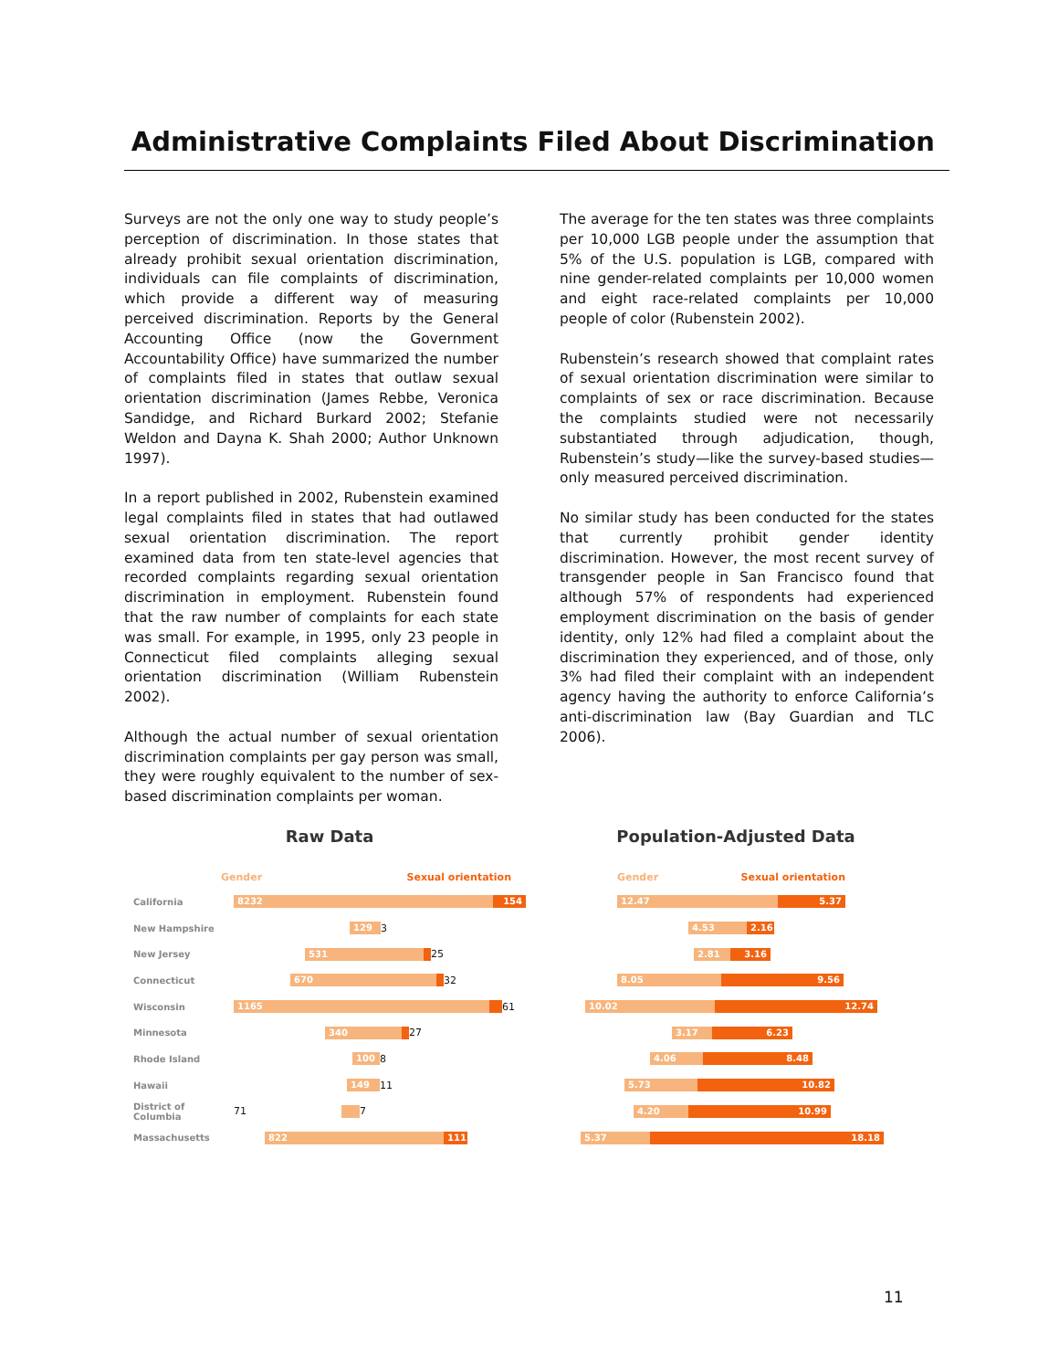Administrative Complaints Filed About Discrimination
Surveys are not the only one way to study people’s perception of discrimination. In those states that already prohibit sexual orientation discrimination, individuals can file complaints of discrimination, which provide a different way of measuring perceived discrimination. Reports by the General Accounting Office (now the Government Accountability Office) have summarized the number of complaints filed in states that outlaw sexual orientation discrimination (James Rebbe, Veronica Sandidge, and Richard Burkard 2002; Stefanie Weldon and Dayna K. Shah 2000; Author Unknown 1997).
In a report published in 2002, Rubenstein examined legal complaints filed in states that had outlawed sexual orientation discrimination. The report examined data from ten state-level agencies that recorded complaints regarding sexual orientation discrimination in employment. Rubenstein found that the raw number of complaints for each state was small. For example, in 1995, only 23 people in Connecticut filed complaints alleging sexual orientation discrimination (William Rubenstein 2002).
Although the actual number of sexual orientation discrimination complaints per gay person was small, they were roughly equivalent to the number of sex-based discrimination complaints per woman.
The average for the ten states was three complaints per 10,000 LGB people under the assumption that 5% of the U.S. population is LGB, compared with nine gender-related complaints per 10,000 women and eight race-related complaints per 10,000 people of color (Rubenstein 2002).
Rubenstein’s research showed that complaint rates of sexual orientation discrimination were similar to complaints of sex or race discrimination. Because the complaints studied were not necessarily substantiated through adjudication, though, Rubenstein’s study—like the survey-based studies—only measured perceived discrimination.
No similar study has been conducted for the states that currently prohibit gender identity discrimination. However, the most recent survey of transgender people in San Francisco found that although 57% of respondents had experienced employment discrimination on the basis of gender identity, only 12% had filed a complaint about the discrimination they experienced, and of those, only 3% had filed their complaint with an independent agency having the authority to enforce California’s anti-discrimination law (Bay Guardian and TLC 2006).
Raw Data
Gender Sexual orientation
California 8232 154
New Hampshire 129 3
New Jersey 531 25
Connecticut 670 32
Wisconsin 1165 61
Minnesota 340 27
Rhode Island 100 8
Hawaii 149 11
District of Columbia 71 7
Massachusetts 822 111
Population-Adjusted Data
Gender Sexual orientation
12.47 5.37
4.53 2.16
2.81 3.16
8.05 9.56
10.02 12.74
3.17 6.23
4.06 8.48
5.73 10.82
4.20 10.99
5.37 18.18
11